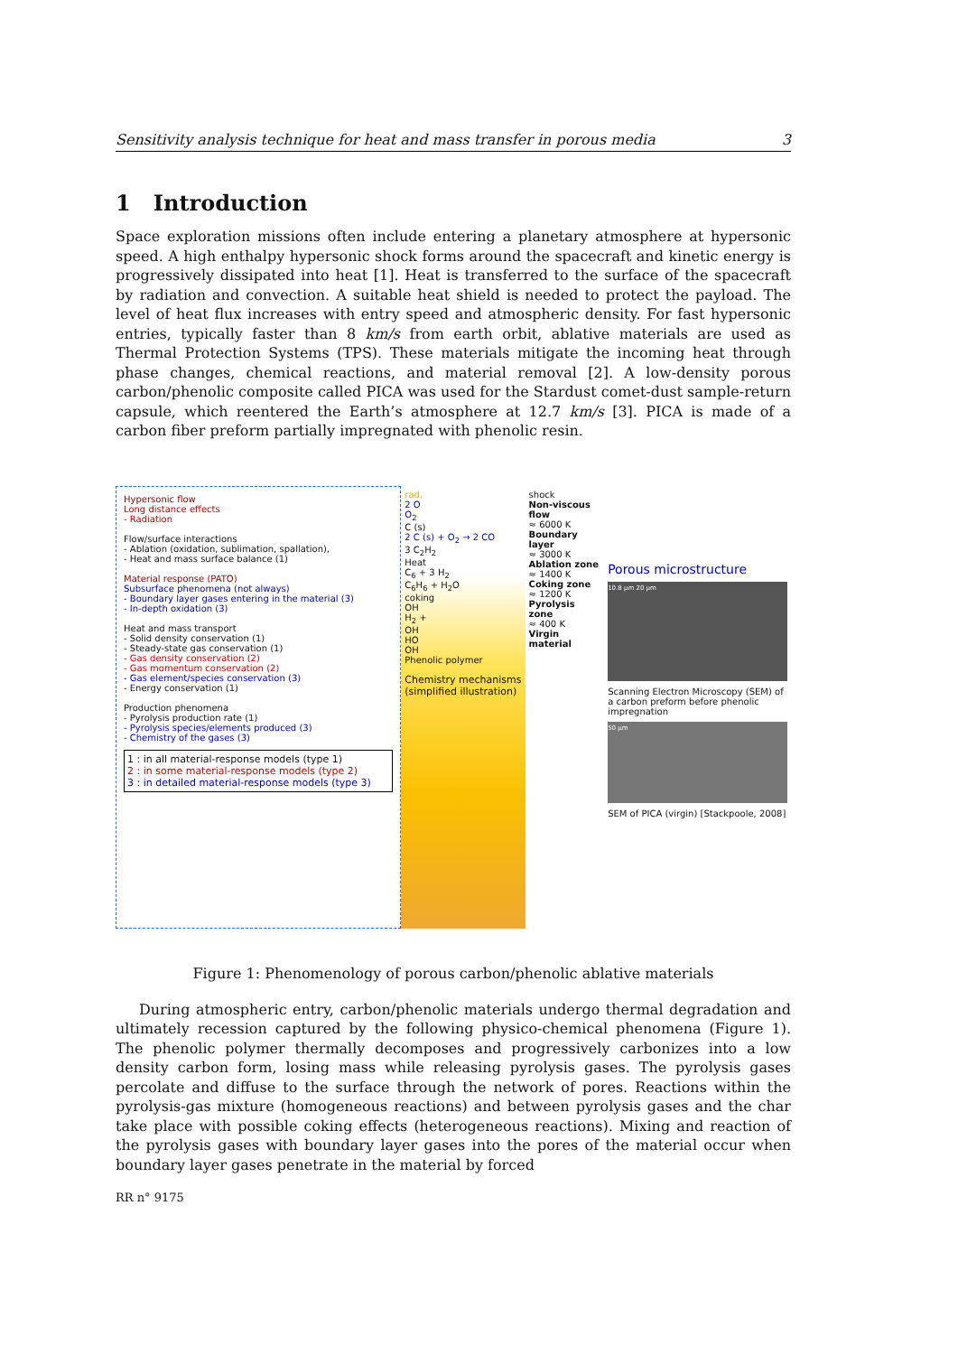Sensitivity analysis technique for heat and mass transfer in porous media 3
1 Introduction
Space exploration missions often include entering a planetary atmosphere at hypersonic speed. A high enthalpy hypersonic shock forms around the spacecraft and kinetic energy is progressively dissipated into heat [1]. Heat is transferred to the surface of the spacecraft by radiation and convection. A suitable heat shield is needed to protect the payload. The level of heat flux increases with entry speed and atmospheric density. For fast hypersonic entries, typically faster than 8 km/s from earth orbit, ablative materials are used as Thermal Protection Systems (TPS). These materials mitigate the incoming heat through phase changes, chemical reactions, and material removal [2]. A low-density porous carbon/phenolic composite called PICA was used for the Stardust comet-dust sample-return capsule, which reentered the Earth’s atmosphere at 12.7 km/s [3]. PICA is made of a carbon fiber preform partially impregnated with phenolic resin.
Hypersonic flow
Long distance effects
- Radiation
Flow/surface interactions
- Ablation (oxidation, sublimation, spallation),
- Heat and mass surface balance (1)
Material response (PATO)
Subsurface phenomena (not always)
- Boundary layer gases entering in the material (3)
- In-depth oxidation (3)
Heat and mass transport
- Solid density conservation (1)
- Steady-state gas conservation (1)
- Gas density conservation (2)
- Gas momentum conservation (2)
- Gas element/species conservation (3)
- Energy conservation (1)
Production phenomena
- Pyrolysis production rate (1)
- Pyrolysis species/elements produced (3)
- Chemistry of the gases (3)
1 : in all material-response models (type 1)
2 : in some material-response models (type 2)
3 : in detailed material-response models (type 3)
rad.
2 O
O<sub>2</sub>
C (s)
2 C (s) + O<sub>2</sub> → 2 CO
3 C<sub>2</sub>H<sub>2</sub>
Heat
C<sub>6</sub> + 3 H<sub>2</sub>
C<sub>6</sub>H<sub>6</sub> + H<sub>2</sub>O
coking
OH
H<sub>2</sub> +
OH
HO
OH
Phenolic polymer
Chemistry mechanisms (simplified illustration)
shock
Non-viscous flow
≈ 6000 K
Boundary layer
≈ 3000 K
Ablation zone
≈ 1400 K
Coking zone
≈ 1200 K
Pyrolysis zone
≈ 400 K
Virgin material
Porous microstructure
10.8 µm 20 µm
Scanning Electron Microscopy (SEM) of a carbon preform before phenolic impregnation
50 µm
SEM of PICA (virgin) [Stackpoole, 2008]
Figure 1: Phenomenology of porous carbon/phenolic ablative materials
During atmospheric entry, carbon/phenolic materials undergo thermal degradation and ultimately recession captured by the following physico-chemical phenomena (Figure 1). The phenolic polymer thermally decomposes and progressively carbonizes into a low density carbon form, losing mass while releasing pyrolysis gases. The pyrolysis gases percolate and diffuse to the surface through the network of pores. Reactions within the pyrolysis-gas mixture (homogeneous reactions) and between pyrolysis gases and the char take place with possible coking effects (heterogeneous reactions). Mixing and reaction of the pyrolysis gases with boundary layer gases into the pores of the material occur when boundary layer gases penetrate in the material by forced
RR n° 9175